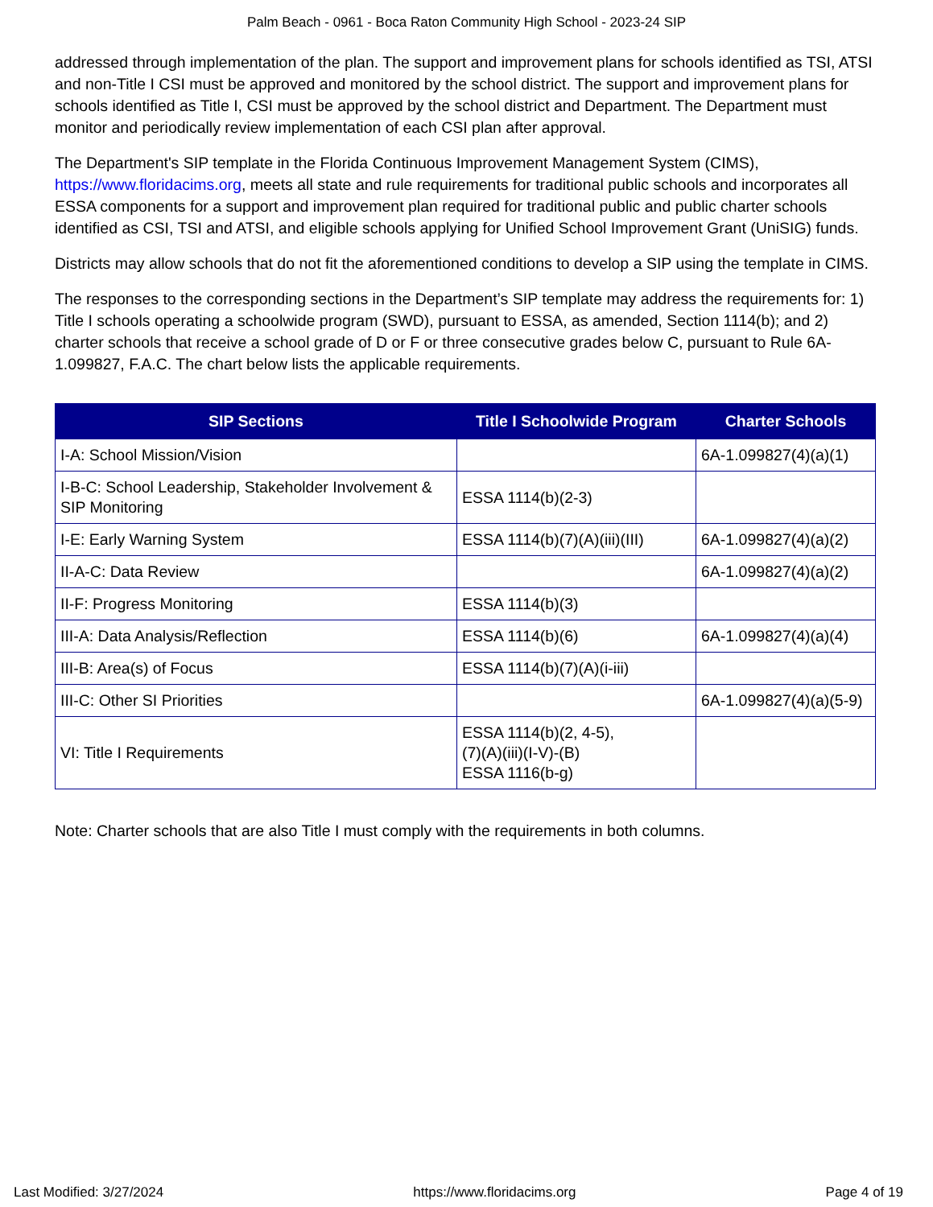Palm Beach - 0961 - Boca Raton Community High School - 2023-24 SIP
addressed through implementation of the plan. The support and improvement plans for schools identified as TSI, ATSI and non-Title I CSI must be approved and monitored by the school district. The support and improvement plans for schools identified as Title I, CSI must be approved by the school district and Department. The Department must monitor and periodically review implementation of each CSI plan after approval.
The Department's SIP template in the Florida Continuous Improvement Management System (CIMS), https://www.floridacims.org, meets all state and rule requirements for traditional public schools and incorporates all ESSA components for a support and improvement plan required for traditional public and public charter schools identified as CSI, TSI and ATSI, and eligible schools applying for Unified School Improvement Grant (UniSIG) funds.
Districts may allow schools that do not fit the aforementioned conditions to develop a SIP using the template in CIMS.
The responses to the corresponding sections in the Department’s SIP template may address the requirements for: 1) Title I schools operating a schoolwide program (SWD), pursuant to ESSA, as amended, Section 1114(b); and 2) charter schools that receive a school grade of D or F or three consecutive grades below C, pursuant to Rule 6A-1.099827, F.A.C. The chart below lists the applicable requirements.
| SIP Sections | Title I Schoolwide Program | Charter Schools |
| --- | --- | --- |
| I-A: School Mission/Vision | | 6A-1.099827(4)(a)(1) |
| I-B-C: School Leadership, Stakeholder Involvement & SIP Monitoring | ESSA 1114(b)(2-3) | |
| I-E: Early Warning System | ESSA 1114(b)(7)(A)(iii)(III) | 6A-1.099827(4)(a)(2) |
| II-A-C: Data Review | | 6A-1.099827(4)(a)(2) |
| II-F: Progress Monitoring | ESSA 1114(b)(3) | |
| III-A: Data Analysis/Reflection | ESSA 1114(b)(6) | 6A-1.099827(4)(a)(4) |
| III-B: Area(s) of Focus | ESSA 1114(b)(7)(A)(i-iii) | |
| III-C: Other SI Priorities | | 6A-1.099827(4)(a)(5-9) |
| VI: Title I Requirements | ESSA 1114(b)(2, 4-5), (7)(A)(iii)(I-V)-(B) ESSA 1116(b-g) | |
Note: Charter schools that are also Title I must comply with the requirements in both columns.
Last Modified: 3/27/2024 https://www.floridacims.org Page 4 of 19